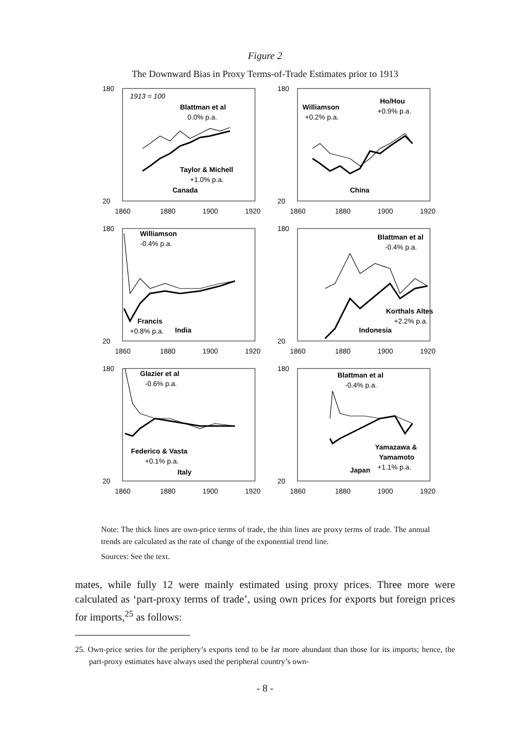Figure 2
The Downward Bias in Proxy Terms-of-Trade Estimates prior to 1913
180
20
1860
1880
1900
1920
1913 = 100
Blattman et al
0.0% p.a.
Taylor & Michell
+1.0% p.a.
Canada
180
20
1860
1880
1900
1920
Williamson
+0.2% p.a.
Ho/Hou
+0.9% p.a.
China
180
20
1860
1880
1900
1920
Williamson
-0.4% p.a.
Francis
+0.8% p.a.
India
180
20
1860
1880
1900
1920
Blattman et al
-0.4% p.a.
Korthals Altes
+2.2% p.a.
Indonesia
180
20
1860
1880
1900
1920
Glazier et al
-0.6% p.a.
Federico & Vasta
+0.1% p.a.
Italy
180
20
1860
1880
1900
1920
Blattman et al
-0.4% p.a.
Yamazawa &
Yamamoto
+1.1% p.a.
Japan
Note: The thick lines are own-price terms of trade, the thin lines are proxy terms of trade. The annual trends are calculated as the rate of change of the exponential trend line.
Sources: See the text.
mates, while fully 12 were mainly estimated using proxy prices. Three more were calculated as ‘part-proxy terms of trade’, using own prices for exports but foreign prices for imports,<sup>25</sup> as follows:
25. Own-price series for the periphery’s exports tend to be far more abundant than those for its imports; hence, the part-proxy estimates have always used the peripheral country’s own-
- 8 -